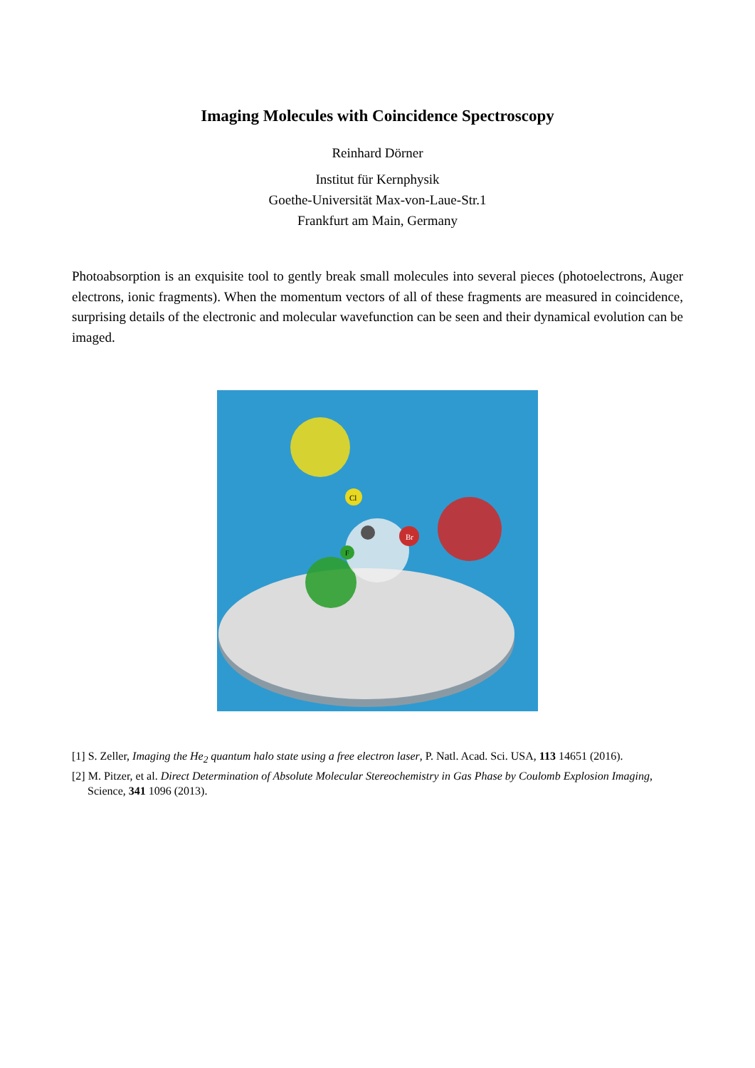Imaging Molecules with Coincidence Spectroscopy
Reinhard Dörner
Institut für Kernphysik
Goethe-Universität Max-von-Laue-Str.1
Frankfurt am Main, Germany
Photoabsorption is an exquisite tool to gently break small molecules into several pieces (photoelectrons, Auger electrons, ionic fragments). When the momentum vectors of all of these fragments are measured in coincidence, surprising details of the electronic and molecular wavefunction can be seen and their dynamical evolution can be imaged.
Cl
Br
F
[1] S. Zeller, Imaging the He<sub>2</sub> quantum halo state using a free electron laser, P. Natl. Acad. Sci. USA, 113 14651 (2016).
[2] M. Pitzer, et al. Direct Determination of Absolute Molecular Stereochemistry in Gas Phase by Coulomb Explosion Imaging, Science, 341 1096 (2013).